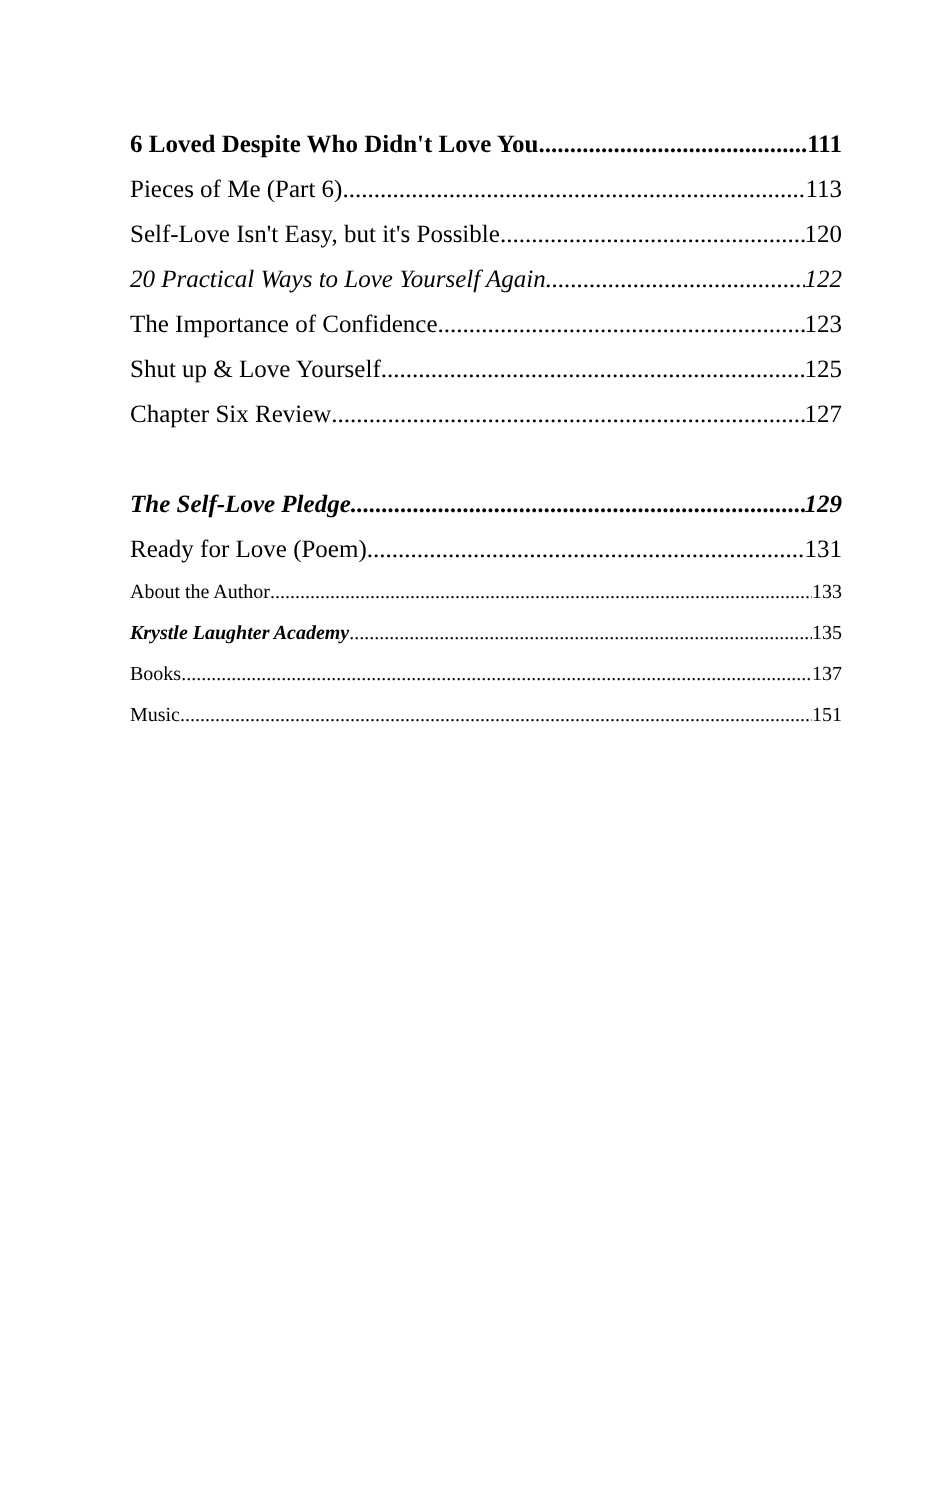6 Loved Despite Who Didn't Love You 111
Pieces of Me (Part 6) 113
Self-Love Isn't Easy, but it's Possible 120
20 Practical Ways to Love Yourself Again 122
The Importance of Confidence 123
Shut up & Love Yourself 125
Chapter Six Review 127
The Self-Love Pledge 129
Ready for Love (Poem) 131
About the Author 133
Krystle Laughter Academy 135
Books 137
Music 151